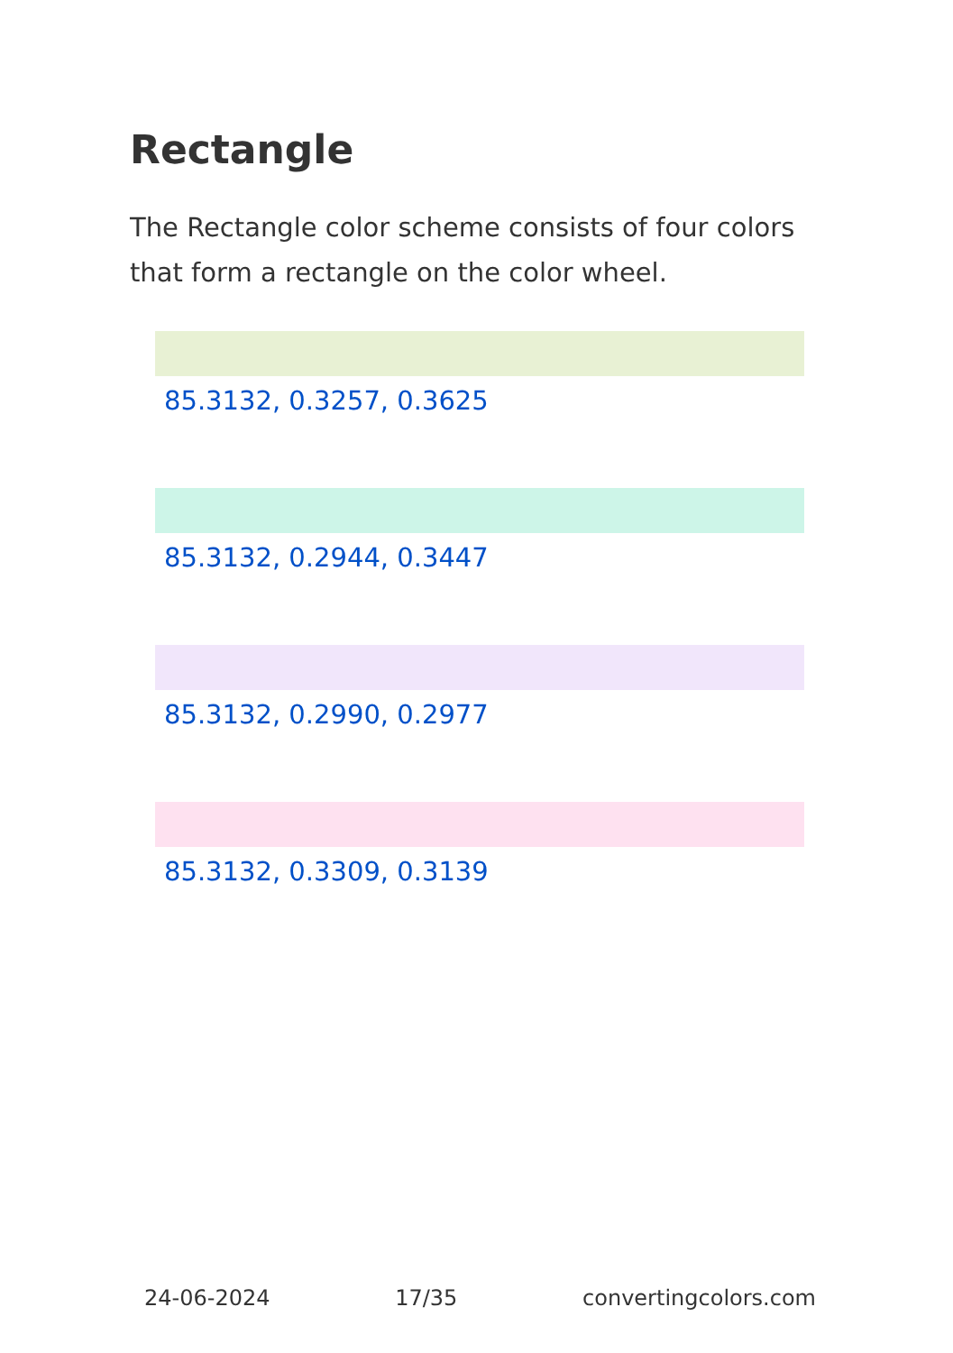Rectangle
The Rectangle color scheme consists of four colors that form a rectangle on the color wheel.
85.3132, 0.3257, 0.3625
85.3132, 0.2944, 0.3447
85.3132, 0.2990, 0.2977
85.3132, 0.3309, 0.3139
24-06-2024 17/35 convertingcolors.com